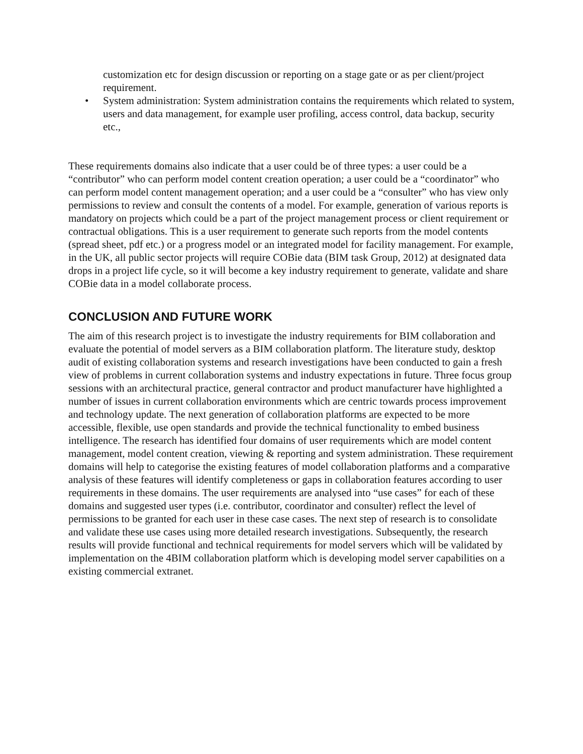customization etc for design discussion or reporting on a stage gate or as per client/project requirement.
• System administration: System administration contains the requirements which related to system, users and data management, for example user profiling, access control, data backup, security etc.,
These requirements domains also indicate that a user could be of three types: a user could be a “contributor” who can perform model content creation operation; a user could be a “coordinator” who can perform model content management operation; and a user could be a “consulter” who has view only permissions to review and consult the contents of a model. For example, generation of various reports is mandatory on projects which could be a part of the project management process or client requirement or contractual obligations. This is a user requirement to generate such reports from the model contents (spread sheet, pdf etc.) or a progress model or an integrated model for facility management. For example, in the UK, all public sector projects will require COBie data (BIM task Group, 2012) at designated data drops in a project life cycle, so it will become a key industry requirement to generate, validate and share COBie data in a model collaborate process.
CONCLUSION AND FUTURE WORK
The aim of this research project is to investigate the industry requirements for BIM collaboration and evaluate the potential of model servers as a BIM collaboration platform. The literature study, desktop audit of existing collaboration systems and research investigations have been conducted to gain a fresh view of problems in current collaboration systems and industry expectations in future. Three focus group sessions with an architectural practice, general contractor and product manufacturer have highlighted a number of issues in current collaboration environments which are centric towards process improvement and technology update. The next generation of collaboration platforms are expected to be more accessible, flexible, use open standards and provide the technical functionality to embed business intelligence. The research has identified four domains of user requirements which are model content management, model content creation, viewing & reporting and system administration. These requirement domains will help to categorise the existing features of model collaboration platforms and a comparative analysis of these features will identify completeness or gaps in collaboration features according to user requirements in these domains. The user requirements are analysed into “use cases” for each of these domains and suggested user types (i.e. contributor, coordinator and consulter) reflect the level of permissions to be granted for each user in these case cases. The next step of research is to consolidate and validate these use cases using more detailed research investigations. Subsequently, the research results will provide functional and technical requirements for model servers which will be validated by implementation on the 4BIM collaboration platform which is developing model server capabilities on a existing commercial extranet.